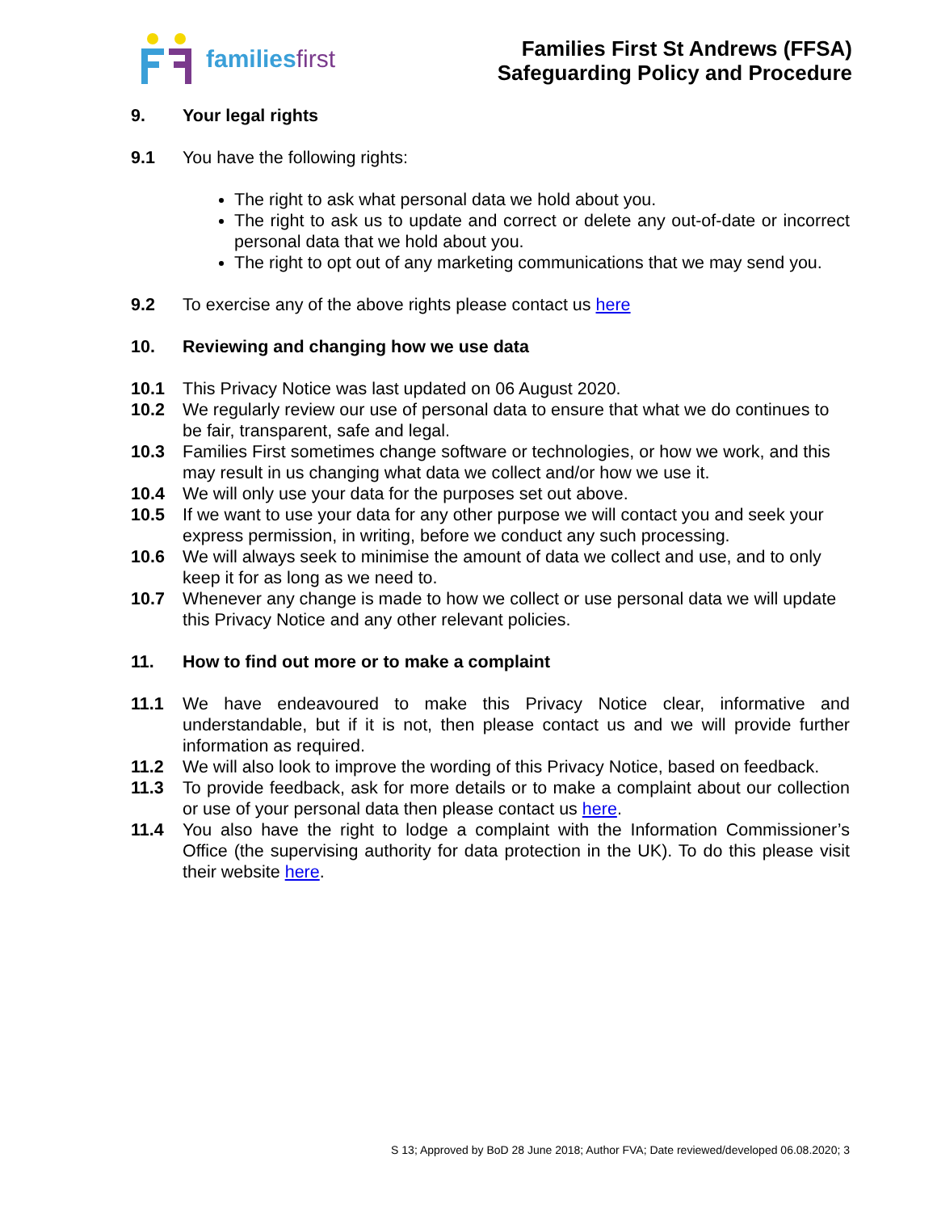familiesfirst
Families First St Andrews (FFSA)
Safeguarding Policy and Procedure
9. Your legal rights
9.1 You have the following rights:
The right to ask what personal data we hold about you.
The right to ask us to update and correct or delete any out-of-date or incorrect personal data that we hold about you.
The right to opt out of any marketing communications that we may send you.
9.2 To exercise any of the above rights please contact us here
10. Reviewing and changing how we use data
10.1 This Privacy Notice was last updated on 06 August 2020.
10.2 We regularly review our use of personal data to ensure that what we do continues to be fair, transparent, safe and legal.
10.3 Families First sometimes change software or technologies, or how we work, and this may result in us changing what data we collect and/or how we use it.
10.4 We will only use your data for the purposes set out above.
10.5 If we want to use your data for any other purpose we will contact you and seek your express permission, in writing, before we conduct any such processing.
10.6 We will always seek to minimise the amount of data we collect and use, and to only keep it for as long as we need to.
10.7 Whenever any change is made to how we collect or use personal data we will update this Privacy Notice and any other relevant policies.
11. How to find out more or to make a complaint
11.1 We have endeavoured to make this Privacy Notice clear, informative and understandable, but if it is not, then please contact us and we will provide further information as required.
11.2 We will also look to improve the wording of this Privacy Notice, based on feedback.
11.3 To provide feedback, ask for more details or to make a complaint about our collection or use of your personal data then please contact us here.
11.4 You also have the right to lodge a complaint with the Information Commissioner’s Office (the supervising authority for data protection in the UK). To do this please visit their website here.
S 13; Approved by BoD 28 June 2018; Author FVA; Date reviewed/developed 06.08.2020; 3